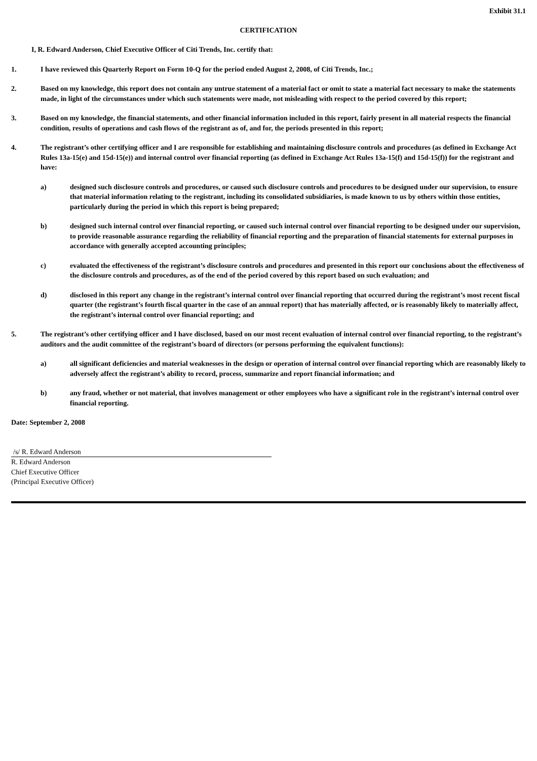Exhibit 31.1
CERTIFICATION
I, R. Edward Anderson, Chief Executive Officer of Citi Trends, Inc. certify that:
1. I have reviewed this Quarterly Report on Form 10-Q for the period ended August 2, 2008, of Citi Trends, Inc.;
2. Based on my knowledge, this report does not contain any untrue statement of a material fact or omit to state a material fact necessary to make the statements made, in light of the circumstances under which such statements were made, not misleading with respect to the period covered by this report;
3. Based on my knowledge, the financial statements, and other financial information included in this report, fairly present in all material respects the financial condition, results of operations and cash flows of the registrant as of, and for, the periods presented in this report;
4. The registrant’s other certifying officer and I are responsible for establishing and maintaining disclosure controls and procedures (as defined in Exchange Act Rules 13a-15(e) and 15d-15(e)) and internal control over financial reporting (as defined in Exchange Act Rules 13a-15(f) and 15d-15(f)) for the registrant and have:
a) designed such disclosure controls and procedures, or caused such disclosure controls and procedures to be designed under our supervision, to ensure that material information relating to the registrant, including its consolidated subsidiaries, is made known to us by others within those entities, particularly during the period in which this report is being prepared;
b) designed such internal control over financial reporting, or caused such internal control over financial reporting to be designed under our supervision, to provide reasonable assurance regarding the reliability of financial reporting and the preparation of financial statements for external purposes in accordance with generally accepted accounting principles;
c) evaluated the effectiveness of the registrant’s disclosure controls and procedures and presented in this report our conclusions about the effectiveness of the disclosure controls and procedures, as of the end of the period covered by this report based on such evaluation; and
d) disclosed in this report any change in the registrant’s internal control over financial reporting that occurred during the registrant’s most recent fiscal quarter (the registrant’s fourth fiscal quarter in the case of an annual report) that has materially affected, or is reasonably likely to materially affect, the registrant’s internal control over financial reporting; and
5. The registrant’s other certifying officer and I have disclosed, based on our most recent evaluation of internal control over financial reporting, to the registrant’s auditors and the audit committee of the registrant’s board of directors (or persons performing the equivalent functions):
a) all significant deficiencies and material weaknesses in the design or operation of internal control over financial reporting which are reasonably likely to adversely affect the registrant’s ability to record, process, summarize and report financial information; and
b) any fraud, whether or not material, that involves management or other employees who have a significant role in the registrant’s internal control over financial reporting.
Date: September 2, 2008
/s/ R. Edward Anderson
R. Edward Anderson
Chief Executive Officer
(Principal Executive Officer)